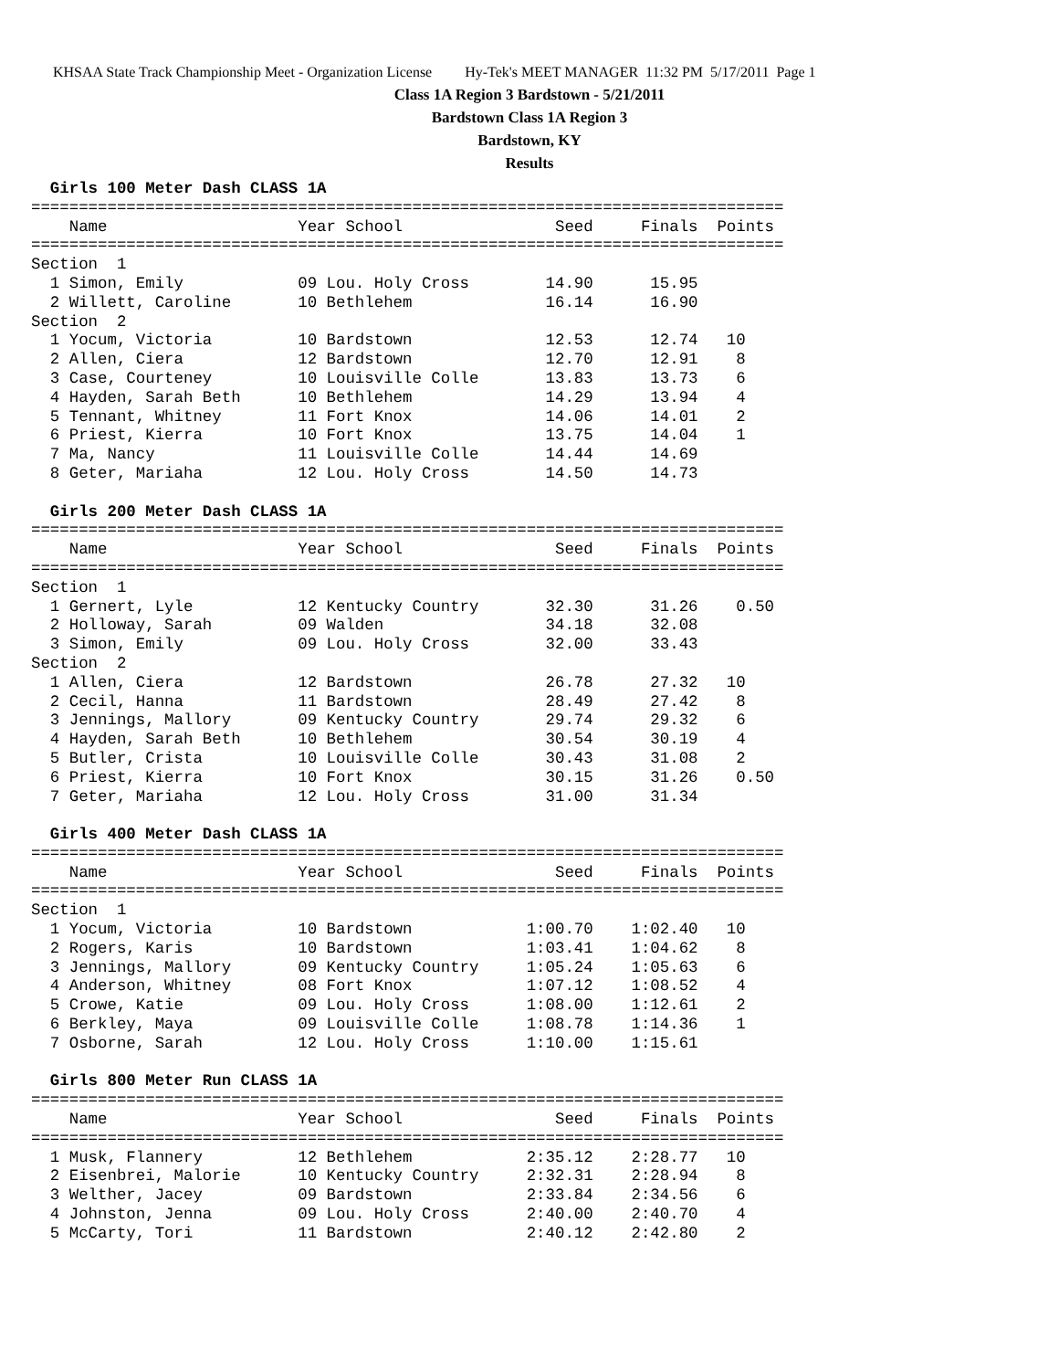KHSAA State Track Championship Meet - Organization License Hy-Tek's MEET MANAGER 11:32 PM 5/17/2011 Page 1
Class 1A Region 3 Bardstown - 5/21/2011
Bardstown Class 1A Region 3
Bardstown, KY
Results
  Girls 100 Meter Dash CLASS 1A
===============================================================================
    Name                    Year School                Seed     Finals  Points
===============================================================================
Section  1
  1 Simon, Emily            09 Lou. Holy Cross        14.90      15.95
  2 Willett, Caroline       10 Bethlehem              16.14      16.90
Section  2
  1 Yocum, Victoria         10 Bardstown              12.53      12.74   10
  2 Allen, Ciera            12 Bardstown              12.70      12.91    8
  3 Case, Courteney         10 Louisville Colle       13.83      13.73    6
  4 Hayden, Sarah Beth      10 Bethlehem              14.29      13.94    4
  5 Tennant, Whitney        11 Fort Knox              14.06      14.01    2
  6 Priest, Kierra          10 Fort Knox              13.75      14.04    1
  7 Ma, Nancy               11 Louisville Colle       14.44      14.69
  8 Geter, Mariaha          12 Lou. Holy Cross        14.50      14.73

  Girls 200 Meter Dash CLASS 1A
===============================================================================
    Name                    Year School                Seed     Finals  Points
===============================================================================
Section  1
  1 Gernert, Lyle           12 Kentucky Country       32.30      31.26    0.50
  2 Holloway, Sarah         09 Walden                 34.18      32.08
  3 Simon, Emily            09 Lou. Holy Cross        32.00      33.43
Section  2
  1 Allen, Ciera            12 Bardstown              26.78      27.32   10
  2 Cecil, Hanna            11 Bardstown              28.49      27.42    8
  3 Jennings, Mallory       09 Kentucky Country       29.74      29.32    6
  4 Hayden, Sarah Beth      10 Bethlehem              30.54      30.19    4
  5 Butler, Crista          10 Louisville Colle       30.43      31.08    2
  6 Priest, Kierra          10 Fort Knox              30.15      31.26    0.50
  7 Geter, Mariaha          12 Lou. Holy Cross        31.00      31.34

  Girls 400 Meter Dash CLASS 1A
===============================================================================
    Name                    Year School                Seed     Finals  Points
===============================================================================
Section  1
  1 Yocum, Victoria         10 Bardstown            1:00.70    1:02.40   10
  2 Rogers, Karis           10 Bardstown            1:03.41    1:04.62    8
  3 Jennings, Mallory       09 Kentucky Country     1:05.24    1:05.63    6
  4 Anderson, Whitney       08 Fort Knox            1:07.12    1:08.52    4
  5 Crowe, Katie            09 Lou. Holy Cross      1:08.00    1:12.61    2
  6 Berkley, Maya           09 Louisville Colle     1:08.78    1:14.36    1
  7 Osborne, Sarah          12 Lou. Holy Cross      1:10.00    1:15.61

  Girls 800 Meter Run CLASS 1A
===============================================================================
    Name                    Year School                Seed     Finals  Points
===============================================================================
  1 Musk, Flannery          12 Bethlehem            2:35.12    2:28.77   10
  2 Eisenbrei, Malorie      10 Kentucky Country     2:32.31    2:28.94    8
  3 Welther, Jacey          09 Bardstown            2:33.84    2:34.56    6
  4 Johnston, Jenna         09 Lou. Holy Cross      2:40.00    2:40.70    4
  5 McCarty, Tori           11 Bardstown            2:40.12    2:42.80    2